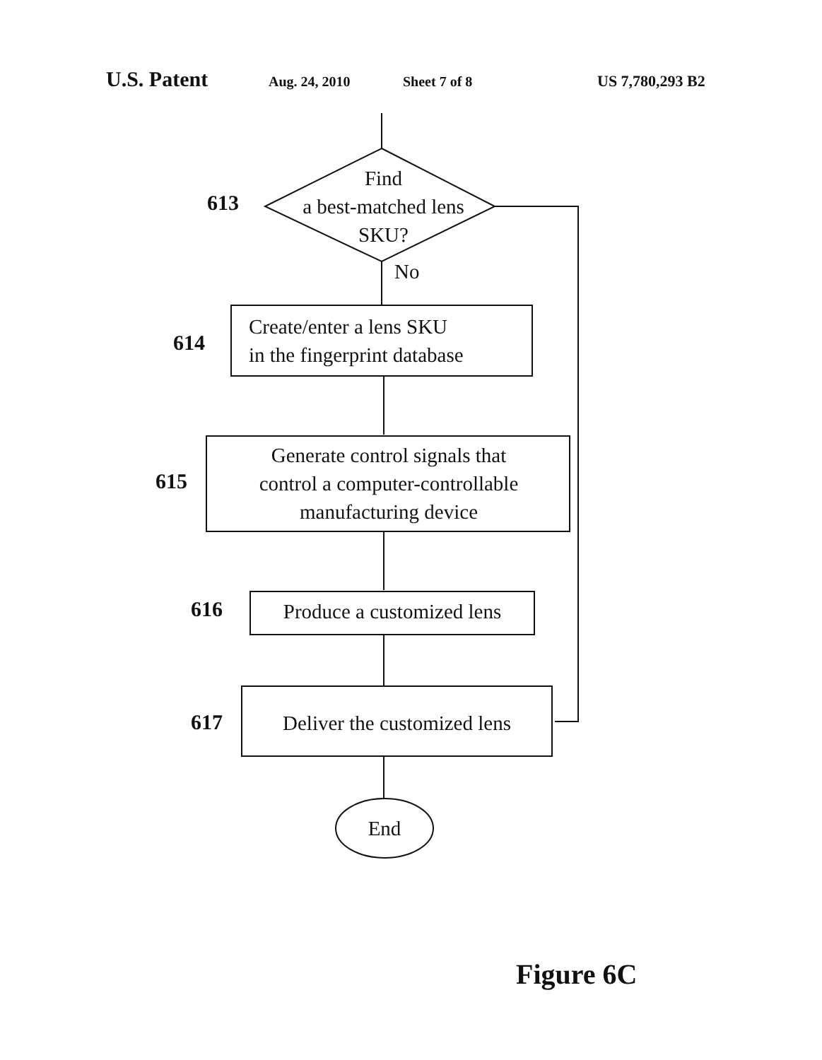U.S. Patent Aug. 24, 2010 Sheet 7 of 8 US 7,780,293 B2
613
Find
a best-matched lens
SKU?
No
614
Create/enter a lens SKU
in the fingerprint database
615
Generate control signals that
control a computer-controllable
manufacturing device
616
Produce a customized lens
617
Deliver the customized lens
End
Figure 6C